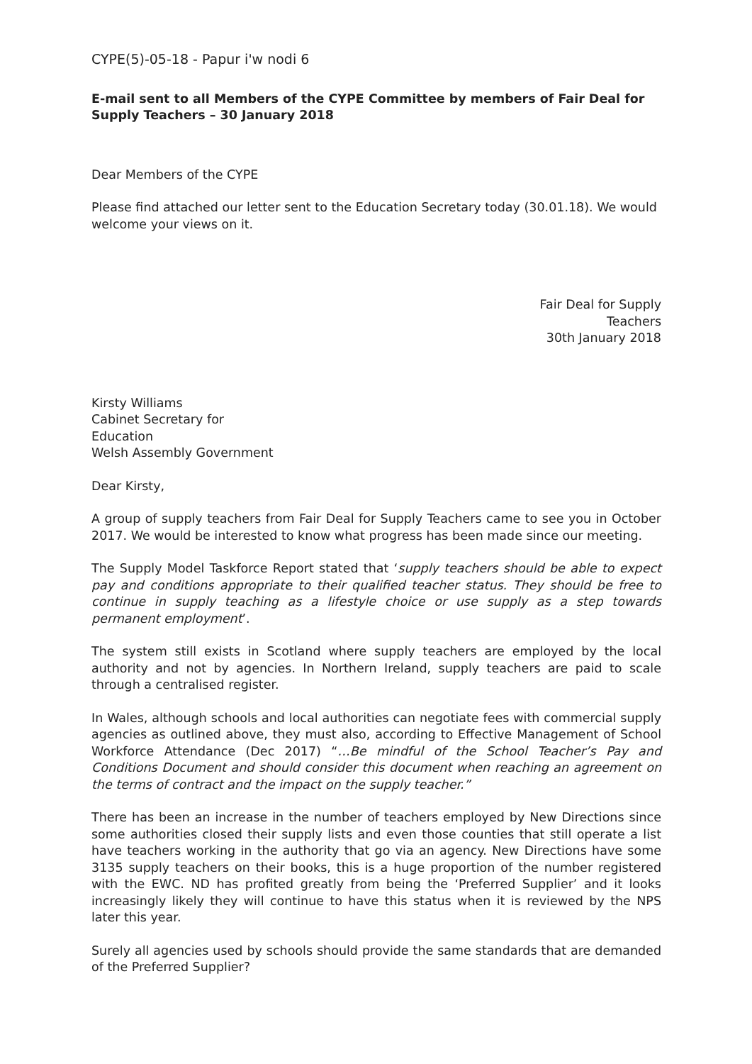CYPE(5)-05-18 - Papur i'w nodi 6
E-mail sent to all Members of the CYPE Committee by members of Fair Deal for Supply Teachers – 30 January 2018
Dear Members of the CYPE
Please find attached our letter sent to the Education Secretary today (30.01.18). We would welcome your views on it.
Fair Deal for Supply
Teachers
30th January 2018
Kirsty Williams
Cabinet Secretary for
Education
Welsh Assembly Government
Dear Kirsty,
A group of supply teachers from Fair Deal for Supply Teachers came to see you in October 2017. We would be interested to know what progress has been made since our meeting.
The Supply Model Taskforce Report stated that ‘supply teachers should be able to expect pay and conditions appropriate to their qualified teacher status. They should be free to continue in supply teaching as a lifestyle choice or use supply as a step towards permanent employment’.
The system still exists in Scotland where supply teachers are employed by the local authority and not by agencies. In Northern Ireland, supply teachers are paid to scale through a centralised register.
In Wales, although schools and local authorities can negotiate fees with commercial supply agencies as outlined above, they must also, according to Effective Management of School Workforce Attendance (Dec 2017) “…Be mindful of the School Teacher’s Pay and Conditions Document and should consider this document when reaching an agreement on the terms of contract and the impact on the supply teacher.”
There has been an increase in the number of teachers employed by New Directions since some authorities closed their supply lists and even those counties that still operate a list have teachers working in the authority that go via an agency. New Directions have some 3135 supply teachers on their books, this is a huge proportion of the number registered with the EWC. ND has profited greatly from being the ‘Preferred Supplier’ and it looks increasingly likely they will continue to have this status when it is reviewed by the NPS later this year.
Surely all agencies used by schools should provide the same standards that are demanded of the Preferred Supplier?